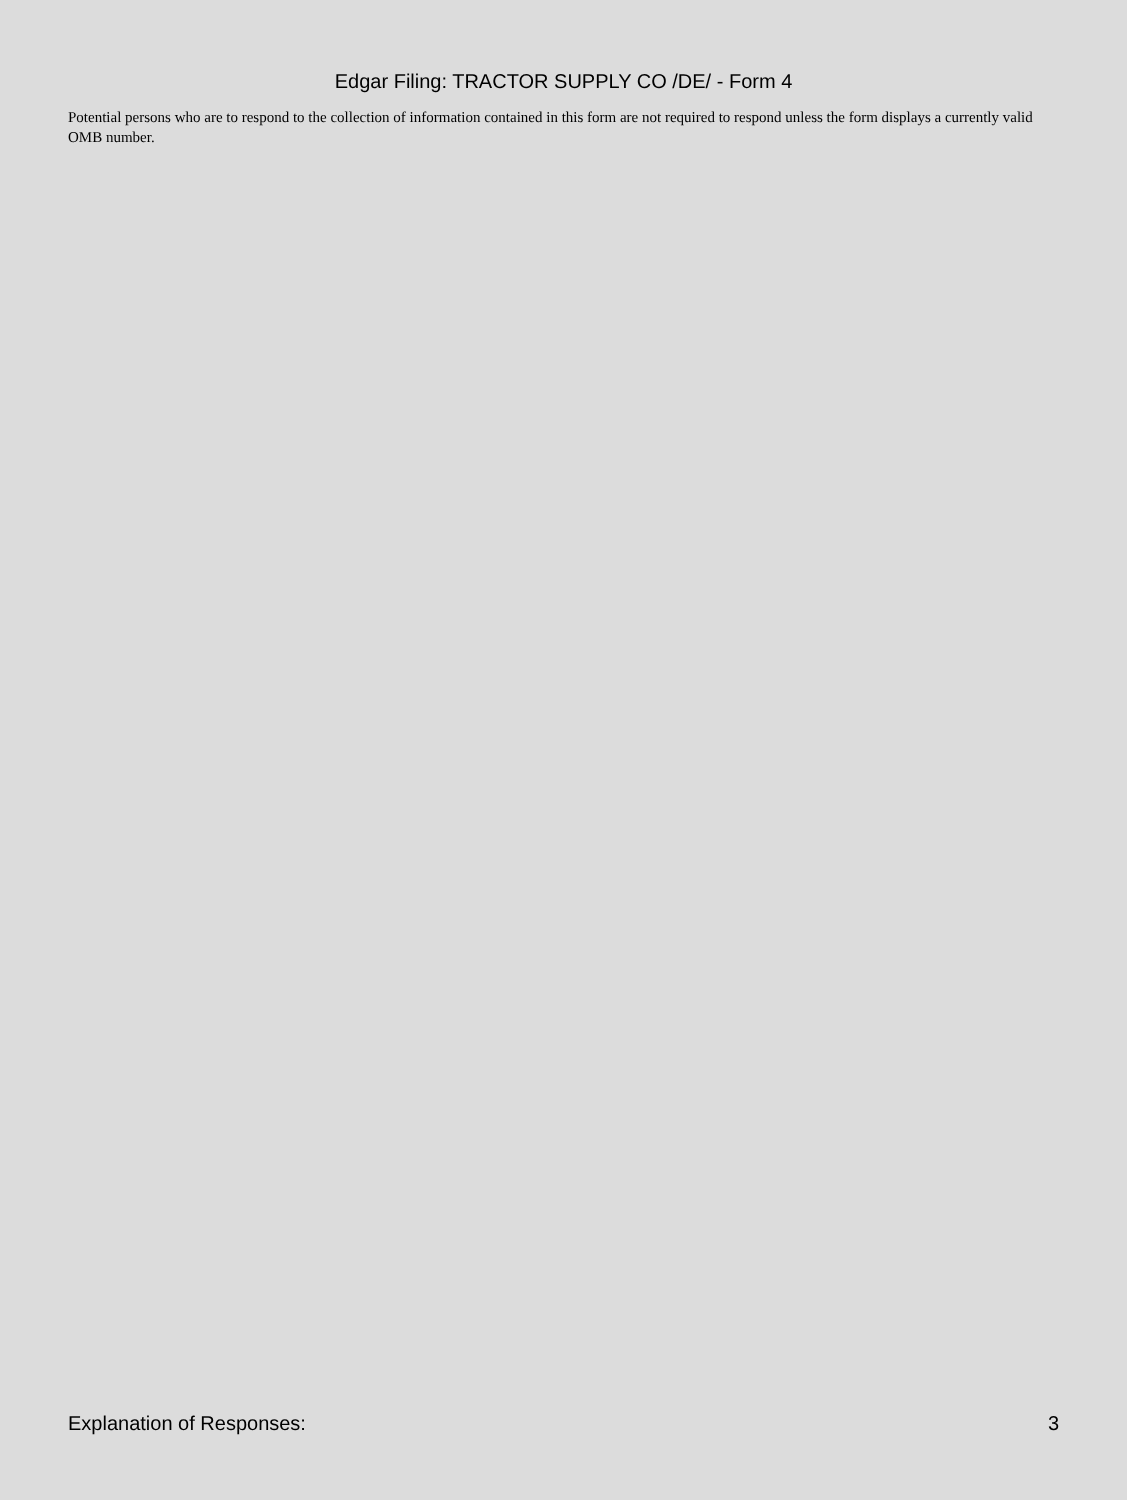Edgar Filing: TRACTOR SUPPLY CO /DE/ - Form 4
Potential persons who are to respond to the collection of information contained in this form are not required to respond unless the form displays a currently valid OMB number.
Explanation of Responses: 3